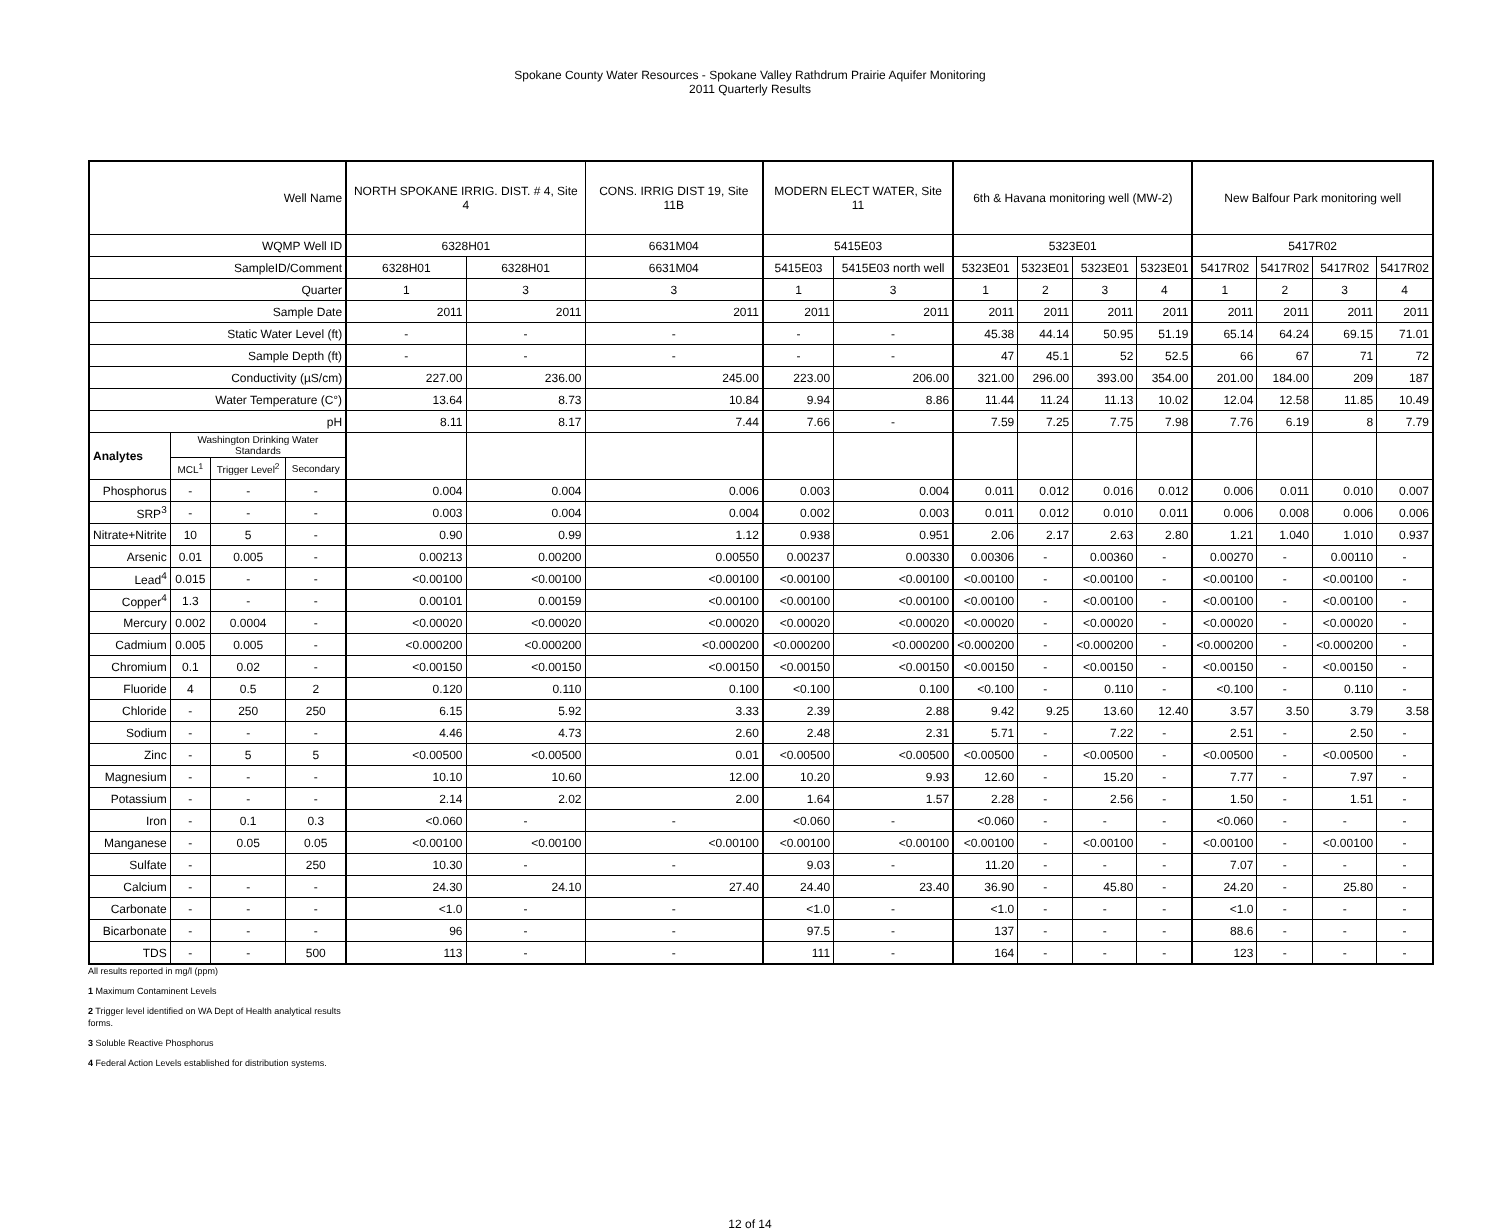Spokane County Water Resources - Spokane Valley Rathdrum Prairie Aquifer Monitoring
2011 Quarterly Results
| Well Name | | | | NORTH SPOKANE IRRIG. DIST. # 4, Site 4 | | CONS. IRRIG DIST 19, Site 11B | MODERN ELECT WATER, Site 11 | | 6th & Havana monitoring well (MW-2) | | | | New Balfour Park monitoring well | | | |
| --- | --- | --- | --- | --- | --- | --- | --- | --- | --- | --- | --- | --- | --- | --- | --- | --- |
| WQMP Well ID | | | | 6328H01 | | 6631M04 | 5415E03 | | 5323E01 | | | | 5417R02 | | | |
| SampleID/Comment | | | | 6328H01 | 6328H01 | 6631M04 | 5415E03 | 5415E03 north well | 5323E01 | 5323E01 | 5323E01 | 5323E01 | 5417R02 | 5417R02 | 5417R02 | 5417R02 |
| Quarter | | | | 1 | 3 | 3 | 1 | 3 | 1 | 2 | 3 | 4 | 1 | 2 | 3 | 4 |
| Sample Date | | | | 2011 | 2011 | 2011 | 2011 | 2011 | 2011 | 2011 | 2011 | 2011 | 2011 | 2011 | 2011 | 2011 |
| Static Water Level (ft) | | | | - | - | - | - | - | 45.38 | 44.14 | 50.95 | 51.19 | 65.14 | 64.24 | 69.15 | 71.01 |
| Sample Depth (ft) | | | | - | - | - | - | - | 47 | 45.1 | 52 | 52.5 | 66 | 67 | 71 | 72 |
| Conductivity (µS/cm) | | | | 227.00 | 236.00 | 245.00 | 223.00 | 206.00 | 321.00 | 296.00 | 393.00 | 354.00 | 201.00 | 184.00 | 209 | 187 |
| Water Temperature (C°) | | | | 13.64 | 8.73 | 10.84 | 9.94 | 8.86 | 11.44 | 11.24 | 11.13 | 10.02 | 12.04 | 12.58 | 11.85 | 10.49 |
| pH | | | | 8.11 | 8.17 | 7.44 | 7.66 | - | 7.59 | 7.25 | 7.75 | 7.98 | 7.76 | 6.19 | 8 | 7.79 |
| Analytes | Washington Drinking Water Standards | | | | | | | | | | | | | | | |
| | MCL<sup>1</sup> | Trigger Level<sup>2</sup> | Secondary | | | | | | | | | | | | | |
| Phosphorus | - | - | - | 0.004 | 0.004 | 0.006 | 0.003 | 0.004 | 0.011 | 0.012 | 0.016 | 0.012 | 0.006 | 0.011 | 0.010 | 0.007 |
| SRP<sup>3</sup> | - | - | - | 0.003 | 0.004 | 0.004 | 0.002 | 0.003 | 0.011 | 0.012 | 0.010 | 0.011 | 0.006 | 0.008 | 0.006 | 0.006 |
| Nitrate+Nitrite | 10 | 5 | - | 0.90 | 0.99 | 1.12 | 0.938 | 0.951 | 2.06 | 2.17 | 2.63 | 2.80 | 1.21 | 1.040 | 1.010 | 0.937 |
| Arsenic | 0.01 | 0.005 | - | 0.00213 | 0.00200 | 0.00550 | 0.00237 | 0.00330 | 0.00306 | - | 0.00360 | - | 0.00270 | - | 0.00110 | - |
| Lead<sup>4</sup> | 0.015 | - | - | <0.00100 | <0.00100 | <0.00100 | <0.00100 | <0.00100 | <0.00100 | - | <0.00100 | - | <0.00100 | - | <0.00100 | - |
| Copper<sup>4</sup> | 1.3 | - | - | 0.00101 | 0.00159 | <0.00100 | <0.00100 | <0.00100 | <0.00100 | - | <0.00100 | - | <0.00100 | - | <0.00100 | - |
| Mercury | 0.002 | 0.0004 | - | <0.00020 | <0.00020 | <0.00020 | <0.00020 | <0.00020 | <0.00020 | - | <0.00020 | - | <0.00020 | - | <0.00020 | - |
| Cadmium | 0.005 | 0.005 | - | <0.000200 | <0.000200 | <0.000200 | <0.000200 | <0.000200 | <0.000200 | - | <0.000200 | - | <0.000200 | - | <0.000200 | - |
| Chromium | 0.1 | 0.02 | - | <0.00150 | <0.00150 | <0.00150 | <0.00150 | <0.00150 | <0.00150 | - | <0.00150 | - | <0.00150 | - | <0.00150 | - |
| Fluoride | 4 | 0.5 | 2 | 0.120 | 0.110 | 0.100 | <0.100 | 0.100 | <0.100 | - | 0.110 | - | <0.100 | - | 0.110 | - |
| Chloride | - | 250 | 250 | 6.15 | 5.92 | 3.33 | 2.39 | 2.88 | 9.42 | 9.25 | 13.60 | 12.40 | 3.57 | 3.50 | 3.79 | 3.58 |
| Sodium | - | - | - | 4.46 | 4.73 | 2.60 | 2.48 | 2.31 | 5.71 | - | 7.22 | - | 2.51 | - | 2.50 | - |
| Zinc | - | 5 | 5 | <0.00500 | <0.00500 | 0.01 | <0.00500 | <0.00500 | <0.00500 | - | <0.00500 | - | <0.00500 | - | <0.00500 | - |
| Magnesium | - | - | - | 10.10 | 10.60 | 12.00 | 10.20 | 9.93 | 12.60 | - | 15.20 | - | 7.77 | - | 7.97 | - |
| Potassium | - | - | - | 2.14 | 2.02 | 2.00 | 1.64 | 1.57 | 2.28 | - | 2.56 | - | 1.50 | - | 1.51 | - |
| Iron | - | 0.1 | 0.3 | <0.060 | - | - | <0.060 | - | <0.060 | - | - | - | <0.060 | - | - | - |
| Manganese | - | 0.05 | 0.05 | <0.00100 | <0.00100 | <0.00100 | <0.00100 | <0.00100 | <0.00100 | - | <0.00100 | - | <0.00100 | - | <0.00100 | - |
| Sulfate | - | | 250 | 10.30 | - | - | 9.03 | - | 11.20 | - | - | - | 7.07 | - | - | - |
| Calcium | - | - | - | 24.30 | 24.10 | 27.40 | 24.40 | 23.40 | 36.90 | - | 45.80 | - | 24.20 | - | 25.80 | - |
| Carbonate | - | - | - | <1.0 | - | - | <1.0 | - | <1.0 | - | - | - | <1.0 | - | - | - |
| Bicarbonate | - | - | - | 96 | - | - | 97.5 | - | 137 | - | - | - | 88.6 | - | - | - |
| TDS | - | - | 500 | 113 | - | - | 111 | - | 164 | - | - | - | 123 | - | - | - |
All results reported in mg/l (ppm)
1 Maximum Contaminent Levels
2 Trigger level identified on WA Dept of Health analytical results
forms.
3 Soluble Reactive Phosphorus
4 Federal Action Levels established for distribution systems.
12 of 14